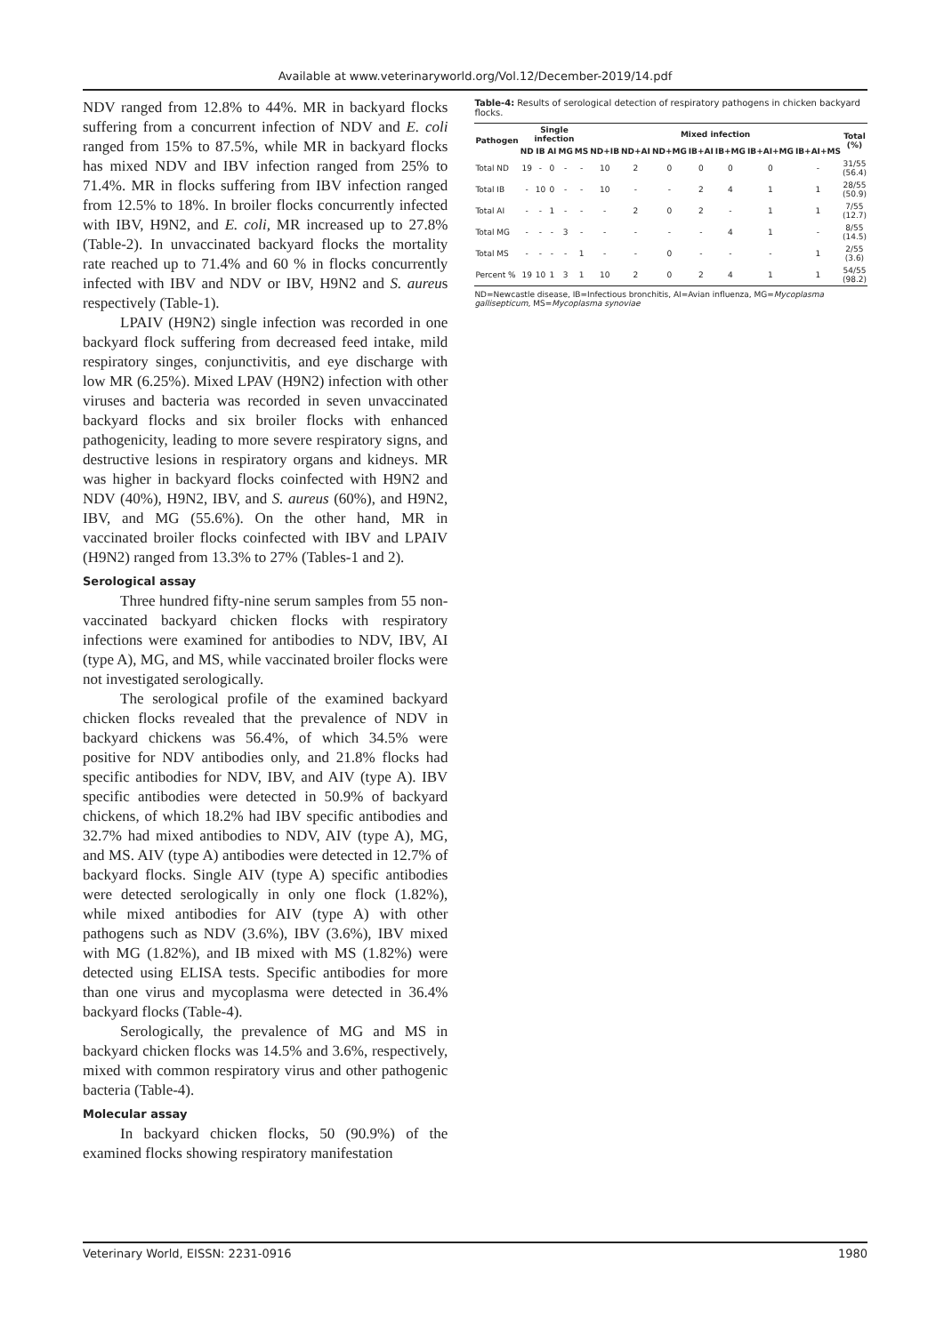Available at www.veterinaryworld.org/Vol.12/December-2019/14.pdf
NDV ranged from 12.8% to 44%. MR in backyard flocks suffering from a concurrent infection of NDV and E. coli ranged from 15% to 87.5%, while MR in backyard flocks has mixed NDV and IBV infection ranged from 25% to 71.4%. MR in flocks suffering from IBV infection ranged from 12.5% to 18%. In broiler flocks concurrently infected with IBV, H9N2, and E. coli, MR increased up to 27.8% (Table-2). In unvaccinated backyard flocks the mortality rate reached up to 71.4% and 60 % in flocks concurrently infected with IBV and NDV or IBV, H9N2 and S. aureus respectively (Table-1).
LPAIV (H9N2) single infection was recorded in one backyard flock suffering from decreased feed intake, mild respiratory singes, conjunctivitis, and eye discharge with low MR (6.25%). Mixed LPAV (H9N2) infection with other viruses and bacteria was recorded in seven unvaccinated backyard flocks and six broiler flocks with enhanced pathogenicity, leading to more severe respiratory signs, and destructive lesions in respiratory organs and kidneys. MR was higher in backyard flocks coinfected with H9N2 and NDV (40%), H9N2, IBV, and S. aureus (60%), and H9N2, IBV, and MG (55.6%). On the other hand, MR in vaccinated broiler flocks coinfected with IBV and LPAIV (H9N2) ranged from 13.3% to 27% (Tables-1 and 2).
Serological assay
Three hundred fifty-nine serum samples from 55 non-vaccinated backyard chicken flocks with respiratory infections were examined for antibodies to NDV, IBV, AI (type A), MG, and MS, while vaccinated broiler flocks were not investigated serologically.
The serological profile of the examined backyard chicken flocks revealed that the prevalence of NDV in backyard chickens was 56.4%, of which 34.5% were positive for NDV antibodies only, and 21.8% flocks had specific antibodies for NDV, IBV, and AIV (type A). IBV specific antibodies were detected in 50.9% of backyard chickens, of which 18.2% had IBV specific antibodies and 32.7% had mixed antibodies to NDV, AIV (type A), MG, and MS. AIV (type A) antibodies were detected in 12.7% of backyard flocks. Single AIV (type A) specific antibodies were detected serologically in only one flock (1.82%), while mixed antibodies for AIV (type A) with other pathogens such as NDV (3.6%), IBV (3.6%), IBV mixed with MG (1.82%), and IB mixed with MS (1.82%) were detected using ELISA tests. Specific antibodies for more than one virus and mycoplasma were detected in 36.4% backyard flocks (Table-4).
Serologically, the prevalence of MG and MS in backyard chicken flocks was 14.5% and 3.6%, respectively, mixed with common respiratory virus and other pathogenic bacteria (Table-4).
Molecular assay
In backyard chicken flocks, 50 (90.9%) of the examined flocks showing respiratory manifestation
Table-4: Results of serological detection of respiratory pathogens in chicken backyard flocks.
| Pathogen | Single infection | | | | | Mixed infection | | | | | | | Total (%) |
| --- | --- | --- | --- | --- | --- | --- | --- | --- | --- | --- | --- | --- | --- |
| | ND | IB | AI | MG | MS | ND+IB | ND+AI | ND+MG | IB+AI | IB+MG | IB+AI+MG | IB+AI+MS | |
| Total ND | 19 | - | 0 | - | - | 10 | 2 | 0 | 0 | 0 | 0 | - | 31/55 (56.4) |
| Total IB | - | 10 | 0 | - | - | 10 | - | - | 2 | 4 | 1 | 1 | 28/55 (50.9) |
| Total AI | - | - | 1 | - | - | - | 2 | 0 | 2 | - | 1 | 1 | 7/55 (12.7) |
| Total MG | - | - | - | 3 | - | - | - | - | - | 4 | 1 | - | 8/55 (14.5) |
| Total MS | - | - | - | - | 1 | - | - | 0 | - | - | - | 1 | 2/55 (3.6) |
| Percent % | 19 | 10 | 1 | 3 | 1 | 10 | 2 | 0 | 2 | 4 | 1 | 1 | 54/55 (98.2) |
ND=Newcastle disease, IB=Infectious bronchitis, AI=Avian influenza, MG=Mycoplasma gallisepticum, MS=Mycoplasma synoviae
Veterinary World, EISSN: 2231-0916 1980